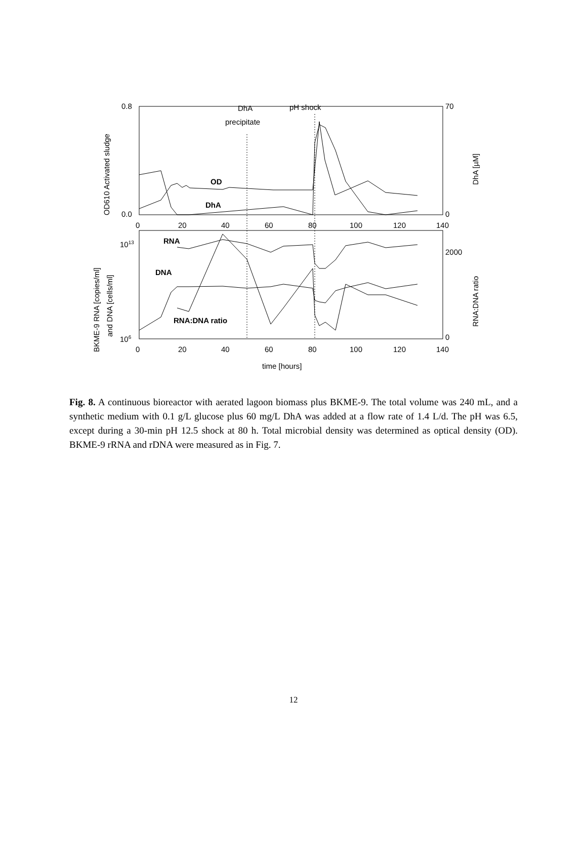0.8
0.0
70
0
0
20
40
60
80
100
120
140
0
20
40
60
80
100
120
140
DhA
precipitate
pH shock
OD
DhA
RNA
DNA
RNA:DNA ratio
1013
106
2000
0
time [hours]
OD610 Activated sludge
DhA [µM]
BKME-9 RNA [copies/ml]
and DNA [cells/ml]
RNA:DNA ratio
Fig. 8. A continuous bioreactor with aerated lagoon biomass plus BKME-9. The total volume was 240 mL, and a synthetic medium with 0.1 g/L glucose plus 60 mg/L DhA was added at a flow rate of 1.4 L/d. The pH was 6.5, except during a 30-min pH 12.5 shock at 80 h. Total microbial density was determined as optical density (OD). BKME-9 rRNA and rDNA were measured as in Fig. 7.
12